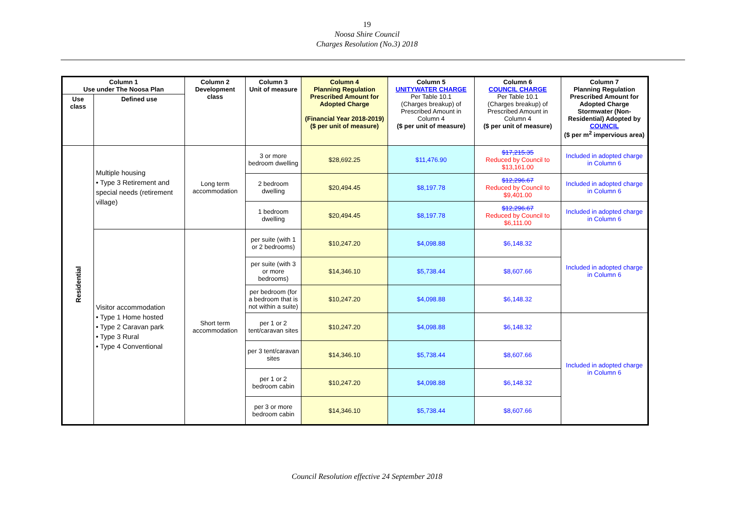19
Noosa Shire Council
Charges Resolution (No.3) 2018
| Column 1 Use under The Noosa Plan | | Column 2 Development class | Column 3 Unit of measure | Column 4 Planning Regulation Prescribed Amount for Adopted Charge (Financial Year 2018-2019) ($ per unit of measure) | Column 5 UNITYWATER CHARGE Per Table 10.1 (Charges breakup) of Prescribed Amount in Column 4 ($ per unit of measure) | Column 6 COUNCIL CHARGE Per Table 10.1 (Charges breakup) of Prescribed Amount in Column 4 ($ per unit of measure) | Column 7 Planning Regulation Prescribed Amount for Adopted Charge Stormwater (Non-Residential) Adopted by COUNCIL ($ per m<sup>2</sup> impervious area) |
| --- | --- | --- | --- | --- | --- | --- | --- |
| Use class | Defined use | | | | | | |
| Residential | Multiple housing • Type 3 Retirement and special needs (retirement village) | Long term accommodation | 3 or more bedroom dwelling | $28,692.25 | $11,476.90 | $17,215.35 Reduced by Council to $13,161.00 | Included in adopted charge in Column 6 |
| | | | 2 bedroom dwelling | $20,494.45 | $8,197.78 | $12,296.67 Reduced by Council to $9,401.00 | Included in adopted charge in Column 6 |
| | | | 1 bedroom dwelling | $20,494.45 | $8,197.78 | $12,296.67 Reduced by Council to $6,111.00 | Included in adopted charge in Column 6 |
| | Visitor accommodation • Type 1 Home hosted • Type 2 Caravan park • Type 3 Rural • Type 4 Conventional | Short term accommodation | per suite (with 1 or 2 bedrooms) | $10,247.20 | $4,098.88 | $6,148.32 | Included in adopted charge in Column 6 |
| | | | per suite (with 3 or more bedrooms) | $14,346.10 | $5,738.44 | $8,607.66 | |
| | | | per bedroom (for a bedroom that is not within a suite) | $10,247.20 | $4,098.88 | $6,148.32 | |
| | | | per 1 or 2 tent/caravan sites | $10,247.20 | $4,098.88 | $6,148.32 | Included in adopted charge in Column 6 |
| | | | per 3 tent/caravan sites | $14,346.10 | $5,738.44 | $8,607.66 | |
| | | | per 1 or 2 bedroom cabin | $10,247.20 | $4,098.88 | $6,148.32 | |
| | | | per 3 or more bedroom cabin | $14,346.10 | $5,738.44 | $8,607.66 | |
Council Resolution effective 24 September 2018